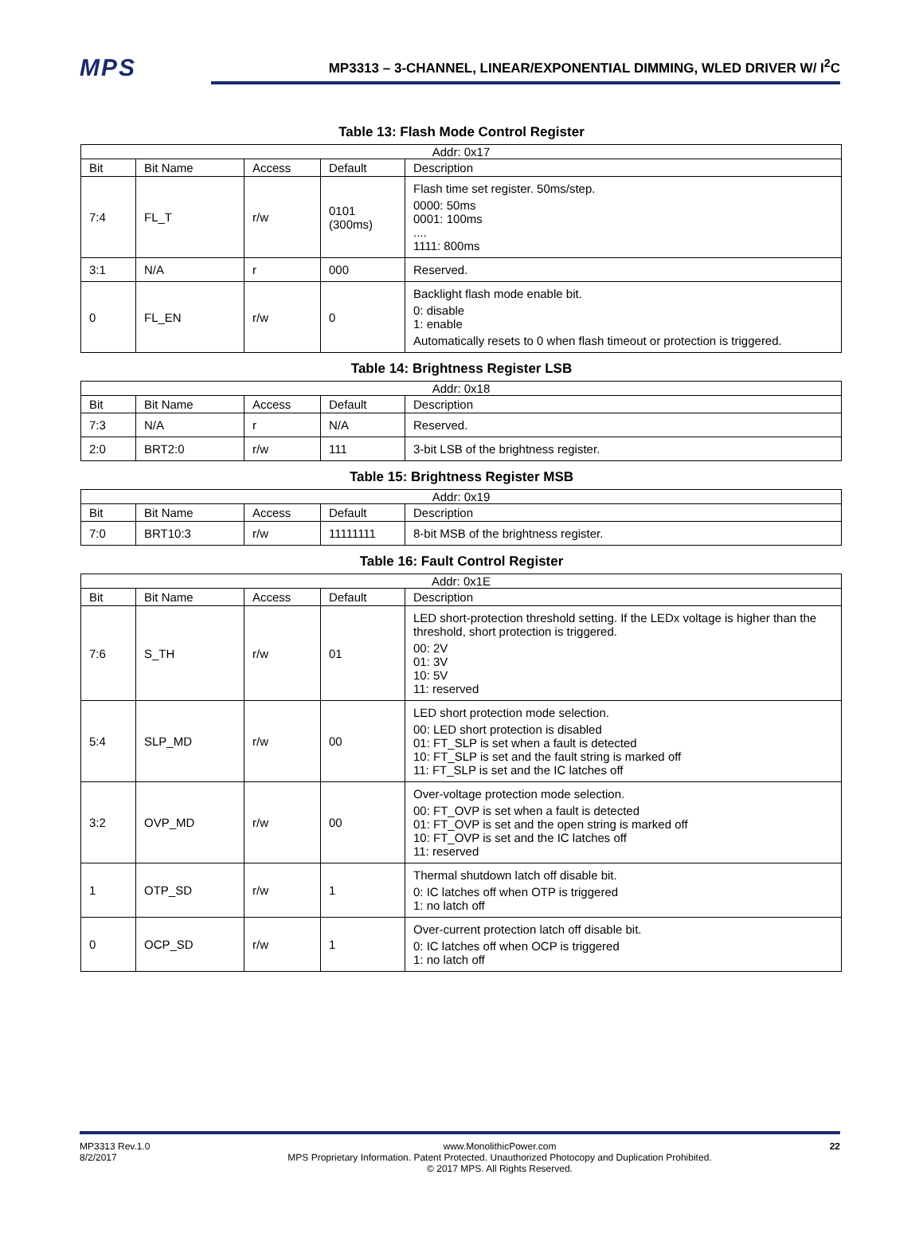MPS
MP3313 – 3-CHANNEL, LINEAR/EXPONENTIAL DIMMING, WLED DRIVER W/ I<sup>2</sup>C
Table 13: Flash Mode Control Register
| Addr: 0x17 | | | | |
| --- | --- | --- | --- | --- |
| Bit | Bit Name | Access | Default | Description |
| 7:4 | FL_T | r/w | 0101 (300ms) | Flash time set register. 50ms/step. 0000: 50ms 0001: 100ms .... 1111: 800ms |
| 3:1 | N/A | r | 000 | Reserved. |
| 0 | FL_EN | r/w | 0 | Backlight flash mode enable bit. 0: disable 1: enable Automatically resets to 0 when flash timeout or protection is triggered. |
Table 14: Brightness Register LSB
| Addr: 0x18 | | | | |
| --- | --- | --- | --- | --- |
| Bit | Bit Name | Access | Default | Description |
| 7:3 | N/A | r | N/A | Reserved. |
| 2:0 | BRT2:0 | r/w | 111 | 3-bit LSB of the brightness register. |
Table 15: Brightness Register MSB
| Addr: 0x19 | | | | |
| --- | --- | --- | --- | --- |
| Bit | Bit Name | Access | Default | Description |
| 7:0 | BRT10:3 | r/w | 11111111 | 8-bit MSB of the brightness register. |
Table 16: Fault Control Register
| Addr: 0x1E | | | | |
| --- | --- | --- | --- | --- |
| Bit | Bit Name | Access | Default | Description |
| 7:6 | S_TH | r/w | 01 | LED short-protection threshold setting. If the LEDx voltage is higher than the threshold, short protection is triggered. 00: 2V 01: 3V 10: 5V 11: reserved |
| 5:4 | SLP_MD | r/w | 00 | LED short protection mode selection. 00: LED short protection is disabled 01: FT_SLP is set when a fault is detected 10: FT_SLP is set and the fault string is marked off 11: FT_SLP is set and the IC latches off |
| 3:2 | OVP_MD | r/w | 00 | Over-voltage protection mode selection. 00: FT_OVP is set when a fault is detected 01: FT_OVP is set and the open string is marked off 10: FT_OVP is set and the IC latches off 11: reserved |
| 1 | OTP_SD | r/w | 1 | Thermal shutdown latch off disable bit. 0: IC latches off when OTP is triggered 1: no latch off |
| 0 | OCP_SD | r/w | 1 | Over-current protection latch off disable bit. 0: IC latches off when OCP is triggered 1: no latch off |
MP3313 Rev.1.0
8/2/2017
www.MonolithicPower.com
MPS Proprietary Information. Patent Protected. Unauthorized Photocopy and Duplication Prohibited.
© 2017 MPS. All Rights Reserved.
22